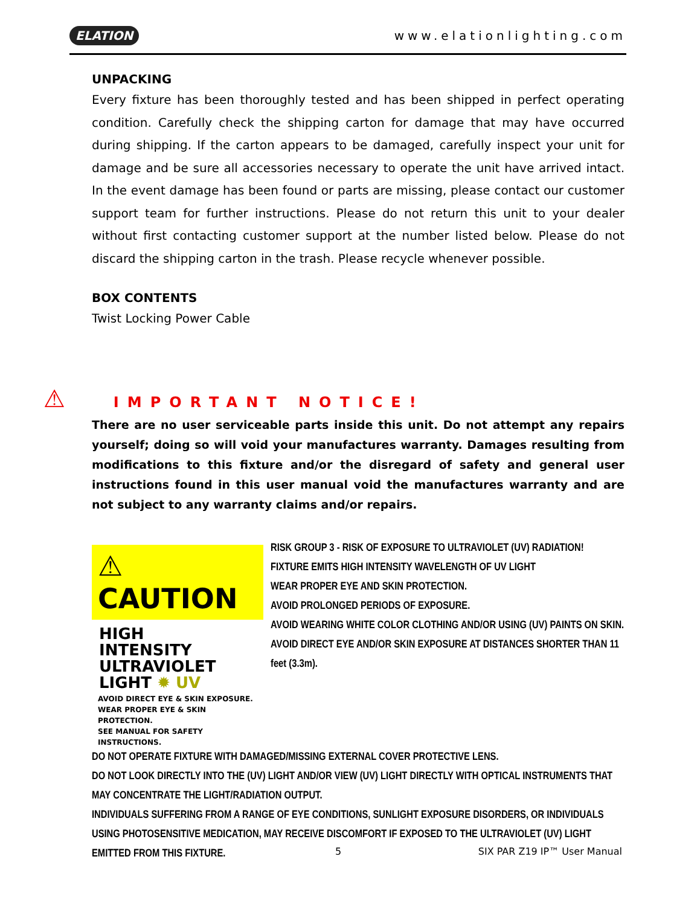ELATION www.elationlighting.com
UNPACKING
Every fixture has been thoroughly tested and has been shipped in perfect operating condition. Carefully check the shipping carton for damage that may have occurred during shipping. If the carton appears to be damaged, carefully inspect your unit for damage and be sure all accessories necessary to operate the unit have arrived intact. In the event damage has been found or parts are missing, please contact our customer support team for further instructions. Please do not return this unit to your dealer without first contacting customer support at the number listed below. Please do not discard the shipping carton in the trash. Please recycle whenever possible.
BOX CONTENTS
Twist Locking Power Cable
⚠IMPORTANT NOTICE!
There are no user serviceable parts inside this unit. Do not attempt any repairs yourself; doing so will void your manufactures warranty. Damages resulting from modifications to this fixture and/or the disregard of safety and general user instructions found in this user manual void the manufactures warranty and are not subject to any warranty claims and/or repairs.
⚠ CAUTION
HIGH
INTENSITY
ULTRAVIOLET
LIGHT ✹ UV
AVOID DIRECT EYE & SKIN EXPOSURE.
WEAR PROPER EYE & SKIN PROTECTION.
SEE MANUAL FOR SAFETY INSTRUCTIONS.
RISK GROUP 3 - RISK OF EXPOSURE TO ULTRAVIOLET (UV) RADIATION!
FIXTURE EMITS HIGH INTENSITY WAVELENGTH OF UV LIGHT
WEAR PROPER EYE AND SKIN PROTECTION.
AVOID PROLONGED PERIODS OF EXPOSURE.
AVOID WEARING WHITE COLOR CLOTHING AND/OR USING (UV) PAINTS ON SKIN.
AVOID DIRECT EYE AND/OR SKIN EXPOSURE AT DISTANCES SHORTER THAN 11 feet (3.3m).
DO NOT OPERATE FIXTURE WITH DAMAGED/MISSING EXTERNAL COVER PROTECTIVE LENS.
DO NOT LOOK DIRECTLY INTO THE (UV) LIGHT AND/OR VIEW (UV) LIGHT DIRECTLY WITH OPTICAL INSTRUMENTS THAT MAY CONCENTRATE THE LIGHT/RADIATION OUTPUT.
INDIVIDUALS SUFFERING FROM A RANGE OF EYE CONDITIONS, SUNLIGHT EXPOSURE DISORDERS, OR INDIVIDUALS USING PHOTOSENSITIVE MEDICATION, MAY RECEIVE DISCOMFORT IF EXPOSED TO THE ULTRAVIOLET (UV) LIGHT EMITTED FROM THIS FIXTURE.
5 SIX PAR Z19 IP™ User Manual